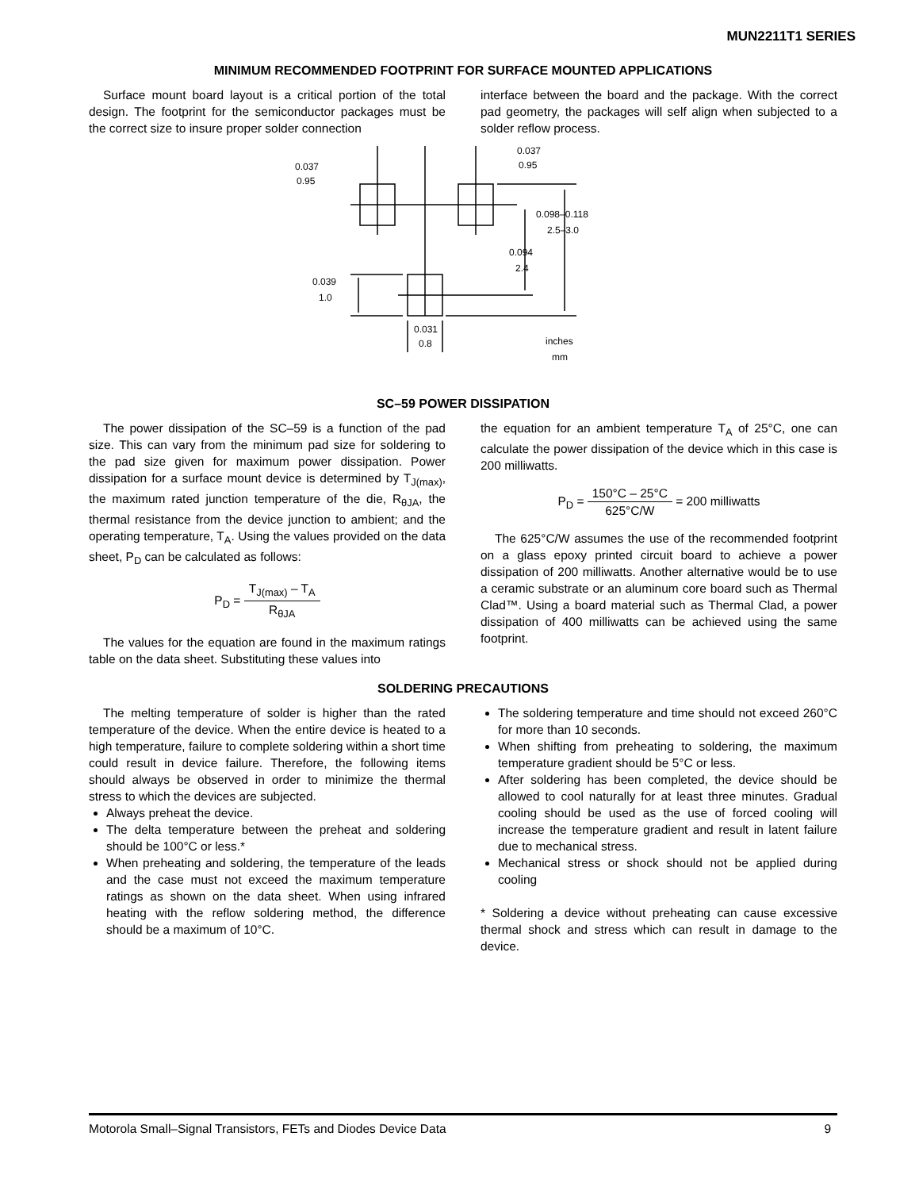MUN2211T1 SERIES
MINIMUM RECOMMENDED FOOTPRINT FOR SURFACE MOUNTED APPLICATIONS
Surface mount board layout is a critical portion of the total design. The footprint for the semiconductor packages must be the correct size to insure proper solder connection
interface between the board and the package. With the correct pad geometry, the packages will self align when subjected to a solder reflow process.
0.037
0.95
0.037
0.95
0.098–0.118
2.5–3.0
0.094
2.4
0.039
1.0
0.031
0.8
inches
mm
SC–59 POWER DISSIPATION
The power dissipation of the SC–59 is a function of the pad size. This can vary from the minimum pad size for soldering to the pad size given for maximum power dissipation. Power dissipation for a surface mount device is determined by T<sub>J(max)</sub>, the maximum rated junction temperature of the die, R<sub>θJA</sub>, the thermal resistance from the device junction to ambient; and the operating temperature, T<sub>A</sub>. Using the values provided on the data sheet, P<sub>D</sub> can be calculated as follows:
P<sub>D</sub> = T<sub>J(max)</sub> – T<sub>A</sub> R<sub>θJA</sub>
The values for the equation are found in the maximum ratings table on the data sheet. Substituting these values into
the equation for an ambient temperature T<sub>A</sub> of 25°C, one can calculate the power dissipation of the device which in this case is 200 milliwatts.
P<sub>D</sub> = 150°C – 25°C 625°C/W = 200 milliwatts
The 625°C/W assumes the use of the recommended footprint on a glass epoxy printed circuit board to achieve a power dissipation of 200 milliwatts. Another alternative would be to use a ceramic substrate or an aluminum core board such as Thermal Clad™. Using a board material such as Thermal Clad, a power dissipation of 400 milliwatts can be achieved using the same footprint.
SOLDERING PRECAUTIONS
The melting temperature of solder is higher than the rated temperature of the device. When the entire device is heated to a high temperature, failure to complete soldering within a short time could result in device failure. Therefore, the following items should always be observed in order to minimize the thermal stress to which the devices are subjected.
Always preheat the device.
The delta temperature between the preheat and soldering should be 100°C or less.*
When preheating and soldering, the temperature of the leads and the case must not exceed the maximum temperature ratings as shown on the data sheet. When using infrared heating with the reflow soldering method, the difference should be a maximum of 10°C.
The soldering temperature and time should not exceed 260°C for more than 10 seconds.
When shifting from preheating to soldering, the maximum temperature gradient should be 5°C or less.
After soldering has been completed, the device should be allowed to cool naturally for at least three minutes. Gradual cooling should be used as the use of forced cooling will increase the temperature gradient and result in latent failure due to mechanical stress.
Mechanical stress or shock should not be applied during cooling
* Soldering a device without preheating can cause excessive thermal shock and stress which can result in damage to the device.
Motorola Small–Signal Transistors, FETs and Diodes Device Data 9